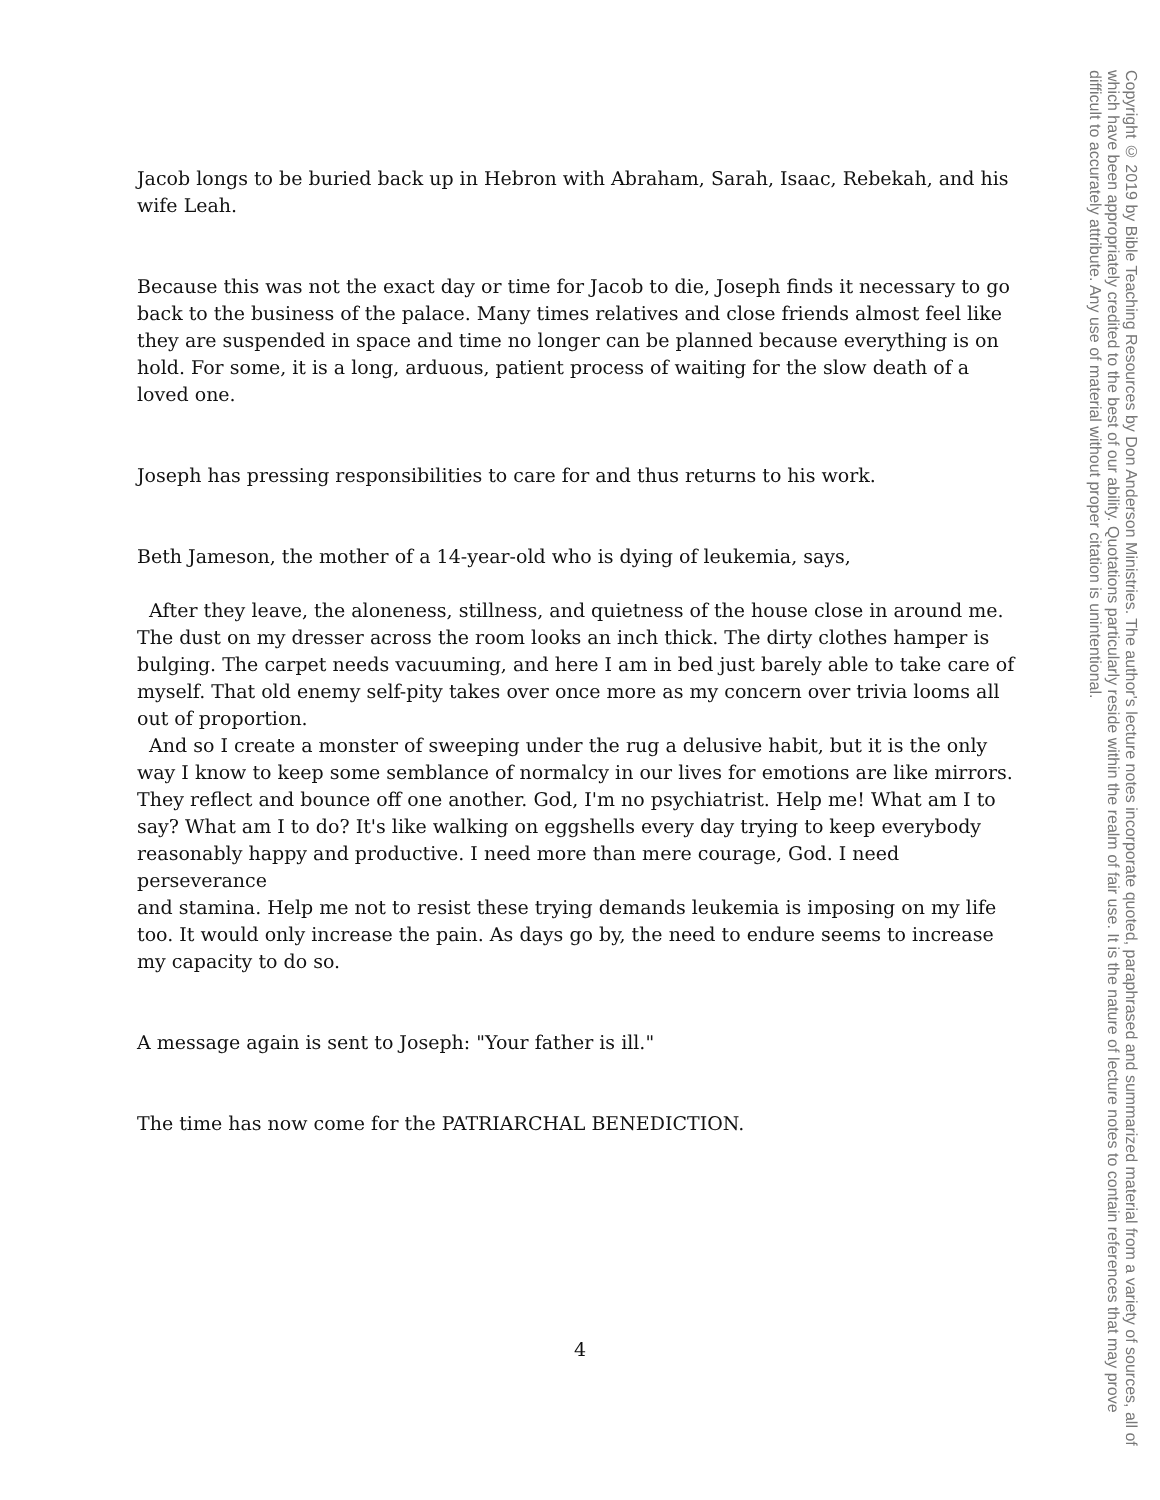Jacob longs to be buried back up in Hebron with Abraham, Sarah, Isaac, Rebekah, and his wife Leah.
Because this was not the exact day or time for Jacob to die, Joseph finds it necessary to go back to the business of the palace. Many times relatives and close friends almost feel like they are suspended in space and time no longer can be planned because everything is on hold. For some, it is a long, arduous, patient process of waiting for the slow death of a loved one.
Joseph has pressing responsibilities to care for and thus returns to his work.
Beth Jameson, the mother of a 14-year-old who is dying of leukemia, says,
After they leave, the aloneness, stillness, and quietness of the house close in around me. The dust on my dresser across the room looks an inch thick. The dirty clothes hamper is bulging. The carpet needs vacuuming, and here I am in bed just barely able to take care of myself. That old enemy self-pity takes over once more as my concern over trivia looms all out of proportion.
And so I create a monster of sweeping under the rug a delusive habit, but it is the only way I know to keep some semblance of normalcy in our lives for emotions are like mirrors. They reflect and bounce off one another. God, I'm no psychiatrist. Help me! What am I to say? What am I to do? It's like walking on eggshells every day trying to keep everybody reasonably happy and productive. I need more than mere courage, God. I need perseverance
and stamina. Help me not to resist these trying demands leukemia is imposing on my life too. It would only increase the pain. As days go by, the need to endure seems to increase my capacity to do so.
A message again is sent to Joseph: "Your father is ill."
The time has now come for the PATRIARCHAL BENEDICTION.
4
Copyright © 2019 by Bible Teaching Resources by Don Anderson Ministries. The author's lecture notes incorporate quoted, paraphrased and summarized material from a variety of sources, all of which have been appropriately credited to the best of our ability. Quotations particularly reside within the realm of fair use. It is the nature of lecture notes to contain references that may prove difficult to accurately attribute. Any use of material without proper citation is unintentional.